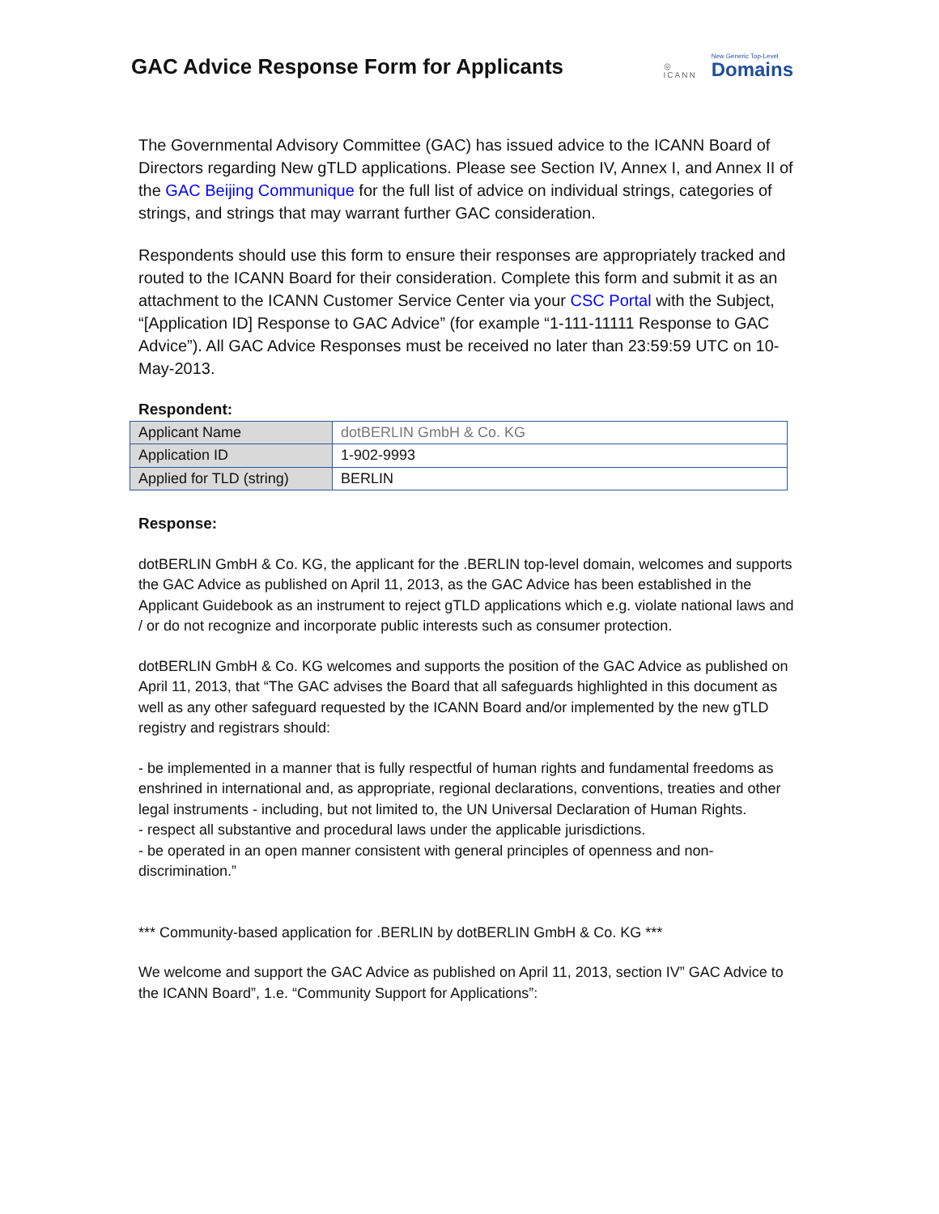GAC Advice Response Form for Applicants
◎
ICANN
New Generic Top-Level
Domains
The Governmental Advisory Committee (GAC) has issued advice to the ICANN Board of Directors regarding New gTLD applications. Please see Section IV, Annex I, and Annex II of the GAC Beijing Communique for the full list of advice on individual strings, categories of strings, and strings that may warrant further GAC consideration.
Respondents should use this form to ensure their responses are appropriately tracked and routed to the ICANN Board for their consideration. Complete this form and submit it as an attachment to the ICANN Customer Service Center via your CSC Portal with the Subject, “[Application ID] Response to GAC Advice” (for example “1-111-11111 Response to GAC Advice”). All GAC Advice Responses must be received no later than 23:59:59 UTC on 10-May-2013.
Respondent:
| Applicant Name | dotBERLIN GmbH & Co. KG |
| Application ID | 1-902-9993 |
| Applied for TLD (string) | BERLIN |
Response:
dotBERLIN GmbH & Co. KG, the applicant for the .BERLIN top-level domain, welcomes and supports the GAC Advice as published on April 11, 2013, as the GAC Advice has been established in the Applicant Guidebook as an instrument to reject gTLD applications which e.g. violate national laws and / or do not recognize and incorporate public interests such as consumer protection.
dotBERLIN GmbH & Co. KG welcomes and supports the position of the GAC Advice as published on April 11, 2013, that “The GAC advises the Board that all safeguards highlighted in this document as well as any other safeguard requested by the ICANN Board and/or implemented by the new gTLD registry and registrars should:
- be implemented in a manner that is fully respectful of human rights and fundamental freedoms as enshrined in international and, as appropriate, regional declarations, conventions, treaties and other legal instruments - including, but not limited to, the UN Universal Declaration of Human Rights.
- respect all substantive and procedural laws under the applicable jurisdictions.
- be operated in an open manner consistent with general principles of openness and non-discrimination.”
*** Community-based application for .BERLIN by dotBERLIN GmbH & Co. KG ***
We welcome and support the GAC Advice as published on April 11, 2013, section IV” GAC Advice to the ICANN Board”, 1.e. “Community Support for Applications”: